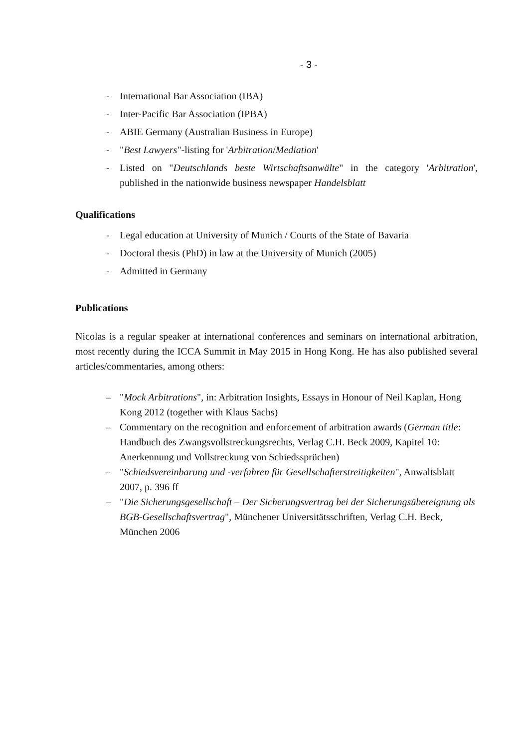- 3 -
- International Bar Association (IBA)
- Inter-Pacific Bar Association (IPBA)
- ABIE Germany (Australian Business in Europe)
- "Best Lawyers"-listing for 'Arbitration/Mediation'
- Listed on "Deutschlands beste Wirtschaftsanwälte" in the category 'Arbitration', published in the nationwide business newspaper Handelsblatt
Qualifications
- Legal education at University of Munich / Courts of the State of Bavaria
- Doctoral thesis (PhD) in law at the University of Munich (2005)
- Admitted in Germany
Publications
Nicolas is a regular speaker at international conferences and seminars on international arbitration, most recently during the ICCA Summit in May 2015 in Hong Kong. He has also published several articles/commentaries, among others:
– "Mock Arbitrations", in: Arbitration Insights, Essays in Honour of Neil Kaplan, Hong Kong 2012 (together with Klaus Sachs)
– Commentary on the recognition and enforcement of arbitration awards (German title: Handbuch des Zwangsvollstreckungsrechts, Verlag C.H. Beck 2009, Kapitel 10: Anerkennung und Vollstreckung von Schiedssprüchen)
– "Schiedsvereinbarung und -verfahren für Gesellschafterstreitigkeiten", Anwaltsblatt 2007, p. 396 ff
– "Die Sicherungsgesellschaft – Der Sicherungsvertrag bei der Sicherungsübereignung als BGB-Gesellschaftsvertrag", Münchener Universitätsschriften, Verlag C.H. Beck, München 2006